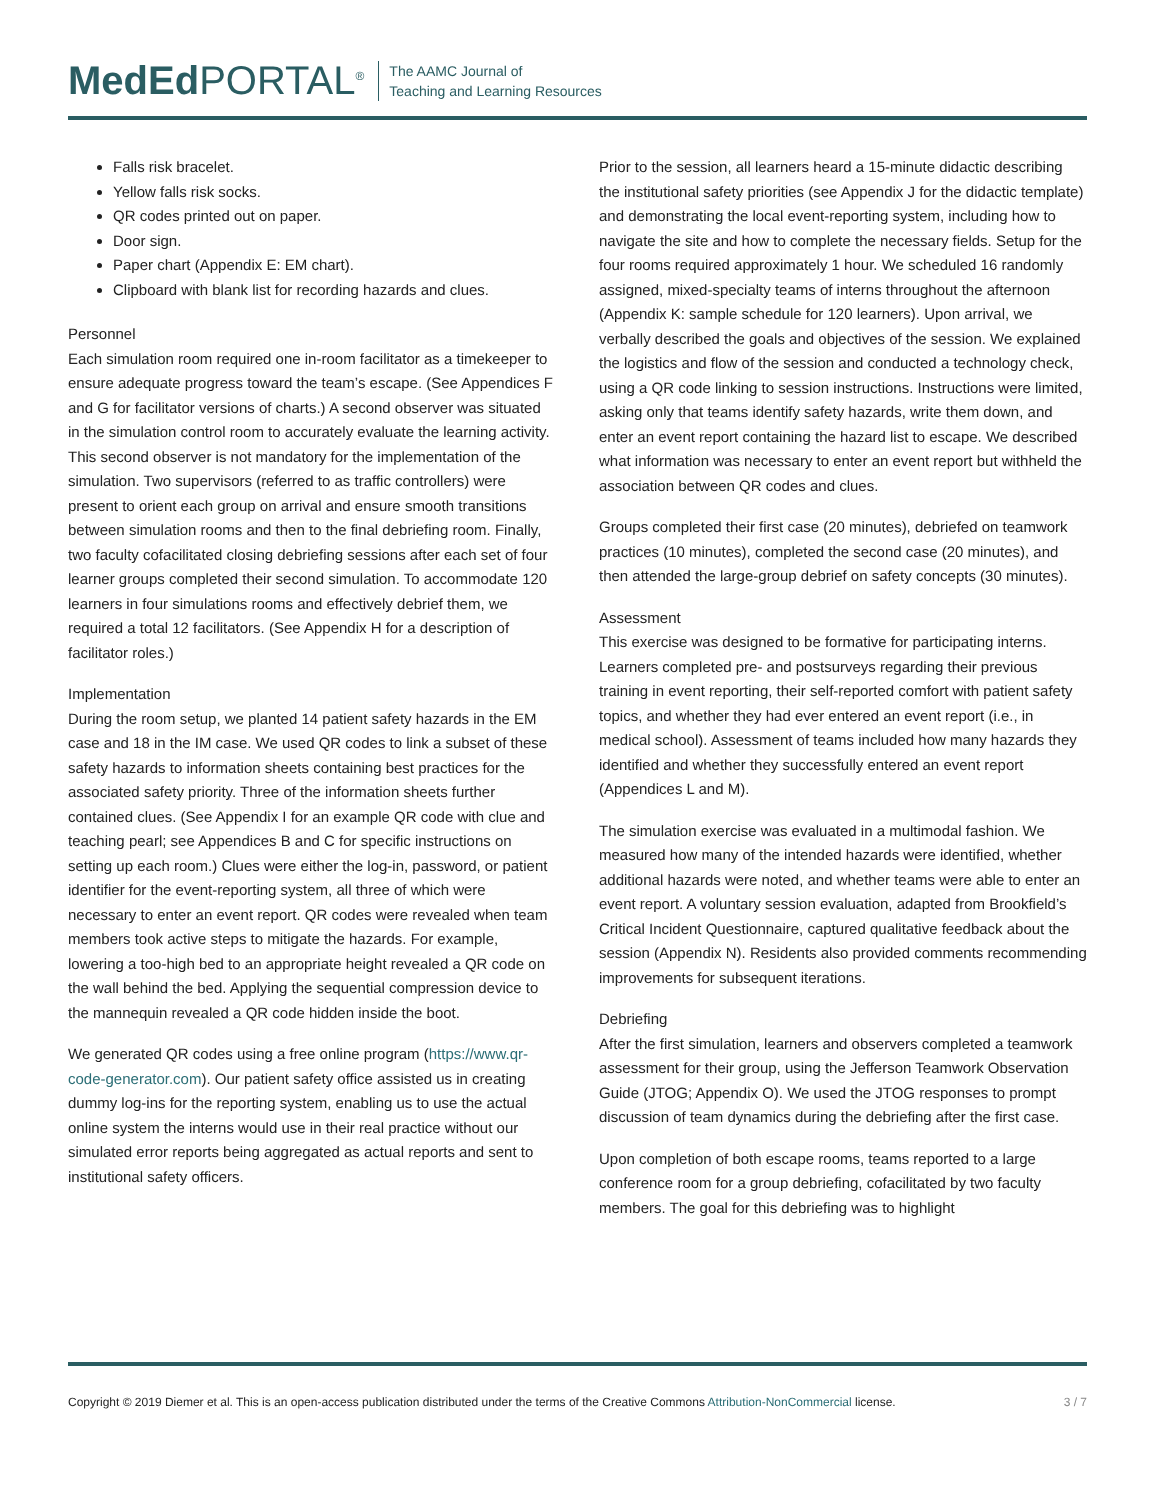MedEd PORTAL<sup>®</sup>
The AAMC Journal of
Teaching and Learning Resources
Falls risk bracelet.
Yellow falls risk socks.
QR codes printed out on paper.
Door sign.
Paper chart (Appendix E: EM chart).
Clipboard with blank list for recording hazards and clues.
Personnel
Each simulation room required one in-room facilitator as a timekeeper to ensure adequate progress toward the team’s escape. (See Appendices F and G for facilitator versions of charts.) A second observer was situated in the simulation control room to accurately evaluate the learning activity. This second observer is not mandatory for the implementation of the simulation. Two supervisors (referred to as traffic controllers) were present to orient each group on arrival and ensure smooth transitions between simulation rooms and then to the final debriefing room. Finally, two faculty cofacilitated closing debriefing sessions after each set of four learner groups completed their second simulation. To accommodate 120 learners in four simulations rooms and effectively debrief them, we required a total 12 facilitators. (See Appendix H for a description of facilitator roles.)
Implementation
During the room setup, we planted 14 patient safety hazards in the EM case and 18 in the IM case. We used QR codes to link a subset of these safety hazards to information sheets containing best practices for the associated safety priority. Three of the information sheets further contained clues. (See Appendix I for an example QR code with clue and teaching pearl; see Appendices B and C for specific instructions on setting up each room.) Clues were either the log-in, password, or patient identifier for the event-reporting system, all three of which were necessary to enter an event report. QR codes were revealed when team members took active steps to mitigate the hazards. For example, lowering a too-high bed to an appropriate height revealed a QR code on the wall behind the bed. Applying the sequential compression device to the mannequin revealed a QR code hidden inside the boot.
We generated QR codes using a free online program (https://www.qr-code-generator.com). Our patient safety office assisted us in creating dummy log-ins for the reporting system, enabling us to use the actual online system the interns would use in their real practice without our simulated error reports being aggregated as actual reports and sent to institutional safety officers.
Prior to the session, all learners heard a 15-minute didactic describing the institutional safety priorities (see Appendix J for the didactic template) and demonstrating the local event-reporting system, including how to navigate the site and how to complete the necessary fields. Setup for the four rooms required approximately 1 hour. We scheduled 16 randomly assigned, mixed-specialty teams of interns throughout the afternoon (Appendix K: sample schedule for 120 learners). Upon arrival, we verbally described the goals and objectives of the session. We explained the logistics and flow of the session and conducted a technology check, using a QR code linking to session instructions. Instructions were limited, asking only that teams identify safety hazards, write them down, and enter an event report containing the hazard list to escape. We described what information was necessary to enter an event report but withheld the association between QR codes and clues.
Groups completed their first case (20 minutes), debriefed on teamwork practices (10 minutes), completed the second case (20 minutes), and then attended the large-group debrief on safety concepts (30 minutes).
Assessment
This exercise was designed to be formative for participating interns. Learners completed pre- and postsurveys regarding their previous training in event reporting, their self-reported comfort with patient safety topics, and whether they had ever entered an event report (i.e., in medical school). Assessment of teams included how many hazards they identified and whether they successfully entered an event report (Appendices L and M).
The simulation exercise was evaluated in a multimodal fashion. We measured how many of the intended hazards were identified, whether additional hazards were noted, and whether teams were able to enter an event report. A voluntary session evaluation, adapted from Brookfield’s Critical Incident Questionnaire, captured qualitative feedback about the session (Appendix N). Residents also provided comments recommending improvements for subsequent iterations.
Debriefing
After the first simulation, learners and observers completed a teamwork assessment for their group, using the Jefferson Teamwork Observation Guide (JTOG; Appendix O). We used the JTOG responses to prompt discussion of team dynamics during the debriefing after the first case.
Upon completion of both escape rooms, teams reported to a large conference room for a group debriefing, cofacilitated by two faculty members. The goal for this debriefing was to highlight
Copyright © 2019 Diemer et al. This is an open-access publication distributed under the terms of the Creative Commons Attribution-NonCommercial license. 3 / 7